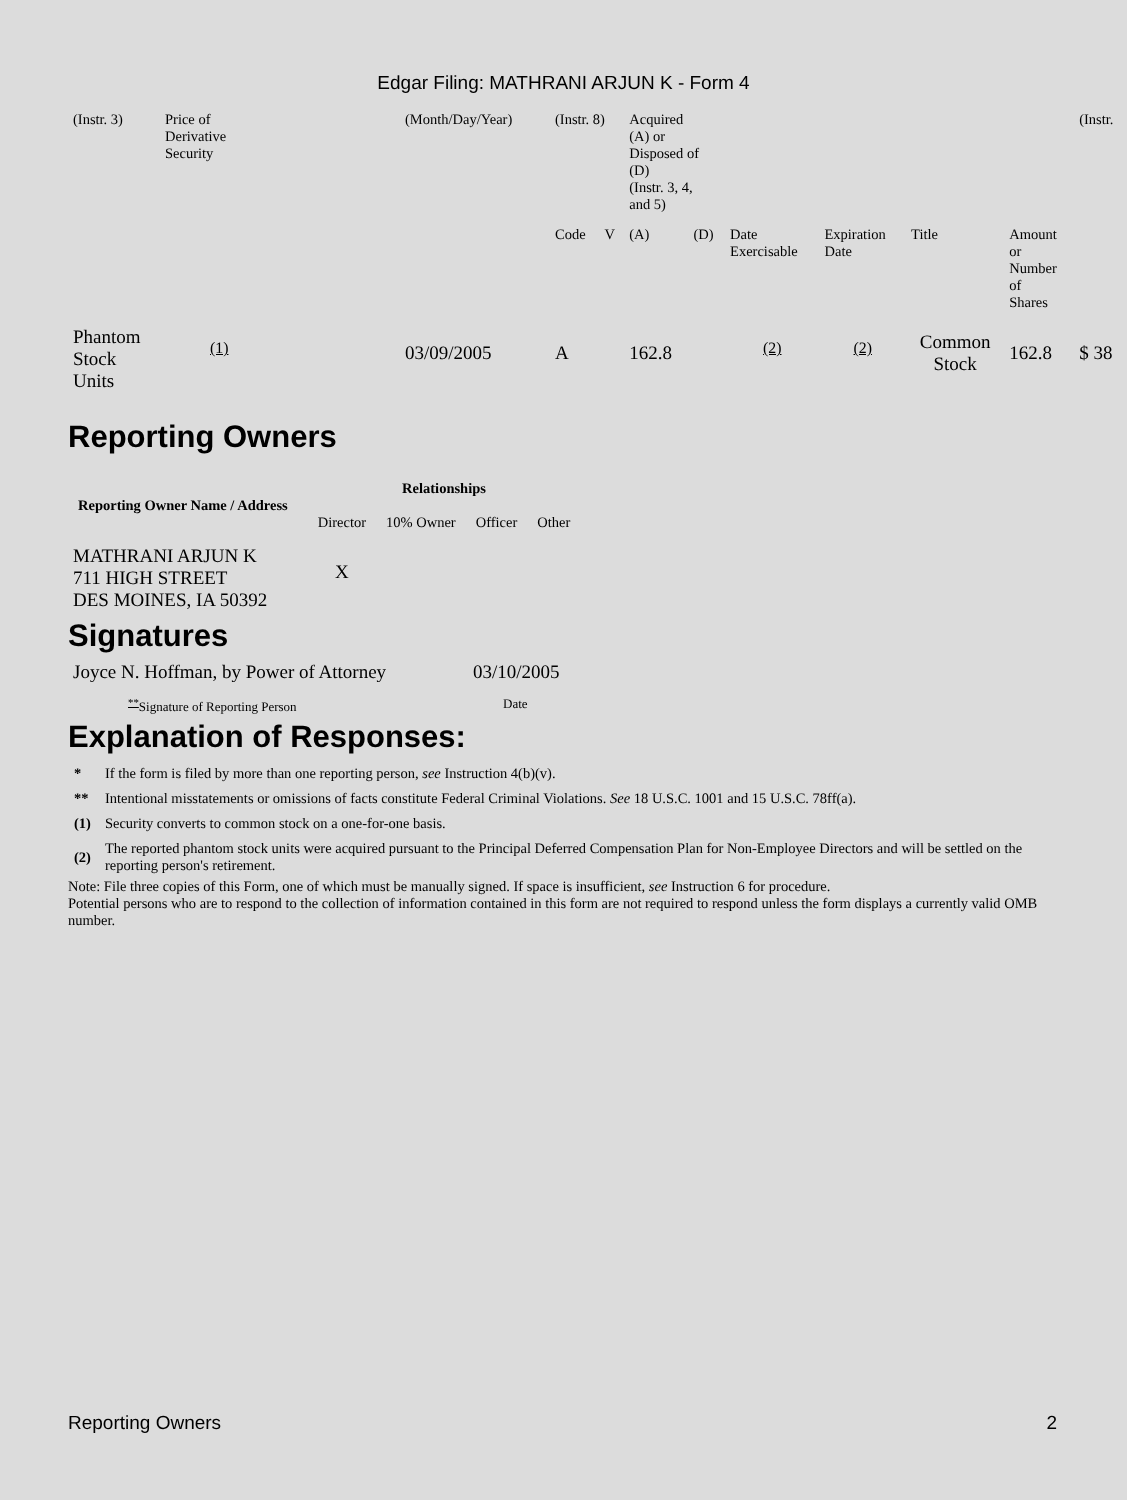Edgar Filing: MATHRANI ARJUN K - Form 4
| (Instr. 3) | Price of Derivative Security | (Month/Day/Year) | (Instr. 8) | | Acquired (A) or Disposed of (D) (Instr. 3, 4, and 5) | | | | | | (Instr. |
| | | | Code | V | (A) | (D) | Date Exercisable | Expiration Date | Title | Amount or Number of Shares | |
| Phantom Stock Units | <sup>(1)</sup> | 03/09/2005 | A | | 162.8 | | <sup>(2)</sup> | <sup>(2)</sup> | Common Stock | 162.8 | $ 38 |
Reporting Owners
| Reporting Owner Name / Address | Relationships | | | |
| --- | --- | --- | --- | --- |
| | Director | 10% Owner | Officer | Other |
| MATHRANI ARJUN K 711 HIGH STREET DES MOINES, IA 50392 | X | | | |
Signatures
| Joyce N. Hoffman, by Power of Attorney | 03/10/2005 |
| <sup>**</sup> Signature of Reporting Person | Date |
Explanation of Responses:
| * | If the form is filed by more than one reporting person, see Instruction 4(b)(v). |
| ** | Intentional misstatements or omissions of facts constitute Federal Criminal Violations. See 18 U.S.C. 1001 and 15 U.S.C. 78ff(a). |
| (1) | Security converts to common stock on a one-for-one basis. |
| (2) | The reported phantom stock units were acquired pursuant to the Principal Deferred Compensation Plan for Non-Employee Directors and will be settled on the reporting person's retirement. |
Note: File three copies of this Form, one of which must be manually signed. If space is insufficient, see Instruction 6 for procedure.
Potential persons who are to respond to the collection of information contained in this form are not required to respond unless the form displays a currently valid OMB number.
Reporting Owners 2